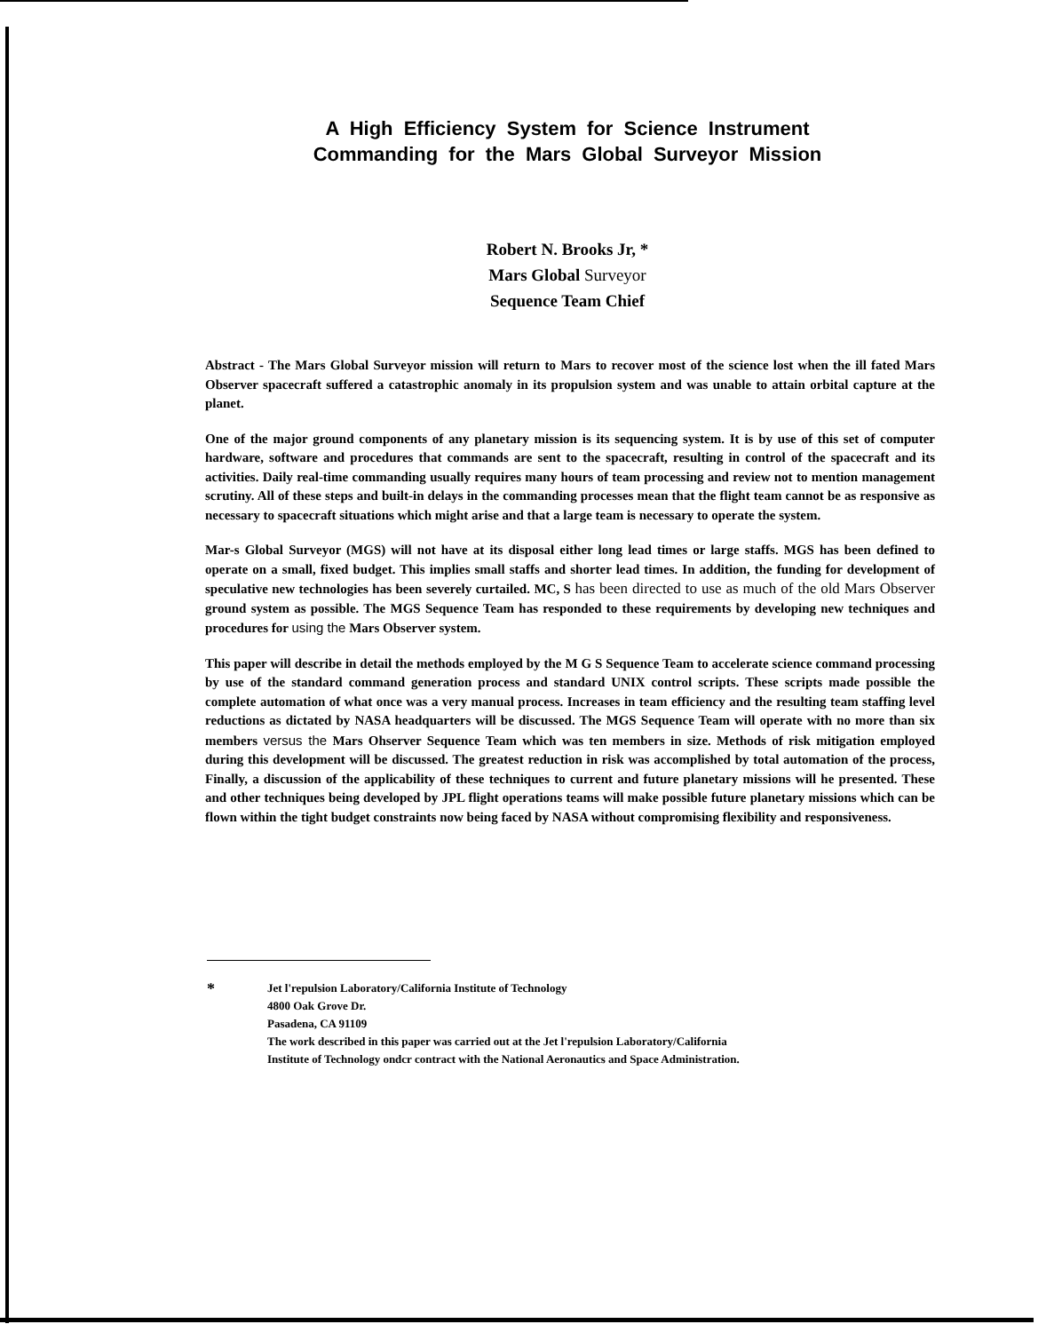A High Efficiency System for Science Instrument
Commanding for the Mars Global Surveyor Mission
Robert N. Brooks Jr, *
Mars Global Surveyor
Sequence Team Chief
Abstract - The Mars Global Surveyor mission will return to Mars to recover most of the science lost when the ill fated Mars Observer spacecraft suffered a catastrophic anomaly in its propulsion system and was unable to attain orbital capture at the planet.
One of the major ground components of any planetary mission is its sequencing system. It is by use of this set of computer hardware, software and procedures that commands are sent to the spacecraft, resulting in control of the spacecraft and its activities. Daily real-time commanding usually requires many hours of team processing and review not to mention management scrutiny. All of these steps and built-in delays in the commanding processes mean that the flight team cannot be as responsive as necessary to spacecraft situations which might arise and that a large team is necessary to operate the system.
Mar-s Global Surveyor (MGS) will not have at its disposal either long lead times or large staffs. MGS has been defined to operate on a small, fixed budget. This implies small staffs and shorter lead times. In addition, the funding for development of speculative new technologies has been severely curtailed. MC, S has been directed to use as much of the old Mars Observer ground system as possible. The MGS Sequence Team has responded to these requirements by developing new techniques and procedures for using the Mars Observer system.
This paper will describe in detail the methods employed by the M G S Sequence Team to accelerate science command processing by use of the standard command generation process and standard UNIX control scripts. These scripts made possible the complete automation of what once was a very manual process. Increases in team efficiency and the resulting team staffing level reductions as dictated by NASA headquarters will be discussed. The MGS Sequence Team will operate with no more than six members versus the Mars Ohserver Sequence Team which was ten members in size. Methods of risk mitigation employed during this development will be discussed. The greatest reduction in risk was accomplished by total automation of the process, Finally, a discussion of the applicability of these techniques to current and future planetary missions will he presented. These and other techniques being developed by JPL flight operations teams will make possible future planetary missions which can be flown within the tight budget constraints now being faced by NASA without compromising flexibility and responsiveness.
*
Jet l'repulsion Laboratory/California Institute of Technology
4800 Oak Grove Dr.
Pasadena, CA 91109
The work described in this paper was carried out at the Jet l'repulsion Laboratory/California
Institute of Technology ondcr contract with the National Aeronautics and Space Administration.